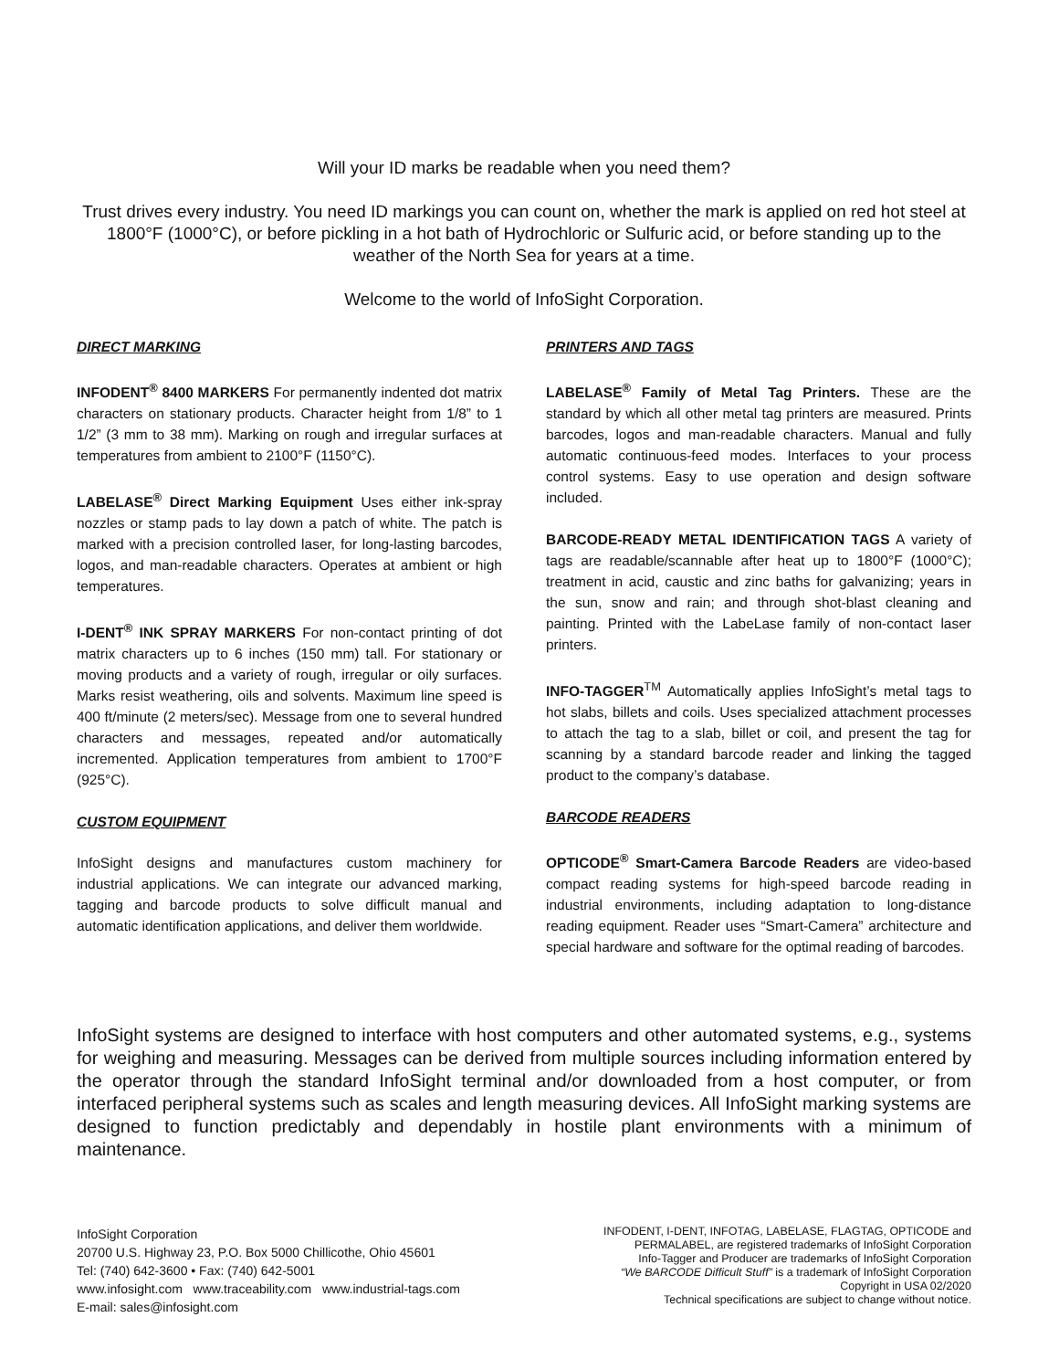Will your ID marks be readable when you need them?
Trust drives every industry. You need ID markings you can count on, whether the mark is applied on red hot steel at 1800°F (1000°C), or before pickling in a hot bath of Hydrochloric or Sulfuric acid, or before standing up to the weather of the North Sea for years at a time.
Welcome to the world of InfoSight Corporation.
DIRECT MARKING
INFODENT<sup>®</sup> 8400 MARKERS For permanently indented dot matrix characters on stationary products. Character height from 1/8” to 1 1/2” (3 mm to 38 mm). Marking on rough and irregular surfaces at temperatures from ambient to 2100°F (1150°C).
LABELASE<sup>®</sup> Direct Marking Equipment Uses either ink-spray nozzles or stamp pads to lay down a patch of white. The patch is marked with a precision controlled laser, for long-lasting barcodes, logos, and man-readable characters. Operates at ambient or high temperatures.
I-DENT<sup>®</sup> INK SPRAY MARKERS For non-contact printing of dot matrix characters up to 6 inches (150 mm) tall. For stationary or moving products and a variety of rough, irregular or oily surfaces. Marks resist weathering, oils and solvents. Maximum line speed is 400 ft/minute (2 meters/sec). Message from one to several hundred characters and messages, repeated and/or automatically incremented. Application temperatures from ambient to 1700°F (925°C).
CUSTOM EQUIPMENT
InfoSight designs and manufactures custom machinery for industrial applications. We can integrate our advanced marking, tagging and barcode products to solve difficult manual and automatic identification applications, and deliver them worldwide.
PRINTERS AND TAGS
LABELASE<sup>®</sup> Family of Metal Tag Printers. These are the standard by which all other metal tag printers are measured. Prints barcodes, logos and man-readable characters. Manual and fully automatic continuous-feed modes. Interfaces to your process control systems. Easy to use operation and design software included.
BARCODE-READY METAL IDENTIFICATION TAGS A variety of tags are readable/scannable after heat up to 1800°F (1000°C); treatment in acid, caustic and zinc baths for galvanizing; years in the sun, snow and rain; and through shot-blast cleaning and painting. Printed with the LabeLase family of non-contact laser printers.
INFO-TAGGER<sup>TM</sup> Automatically applies InfoSight’s metal tags to hot slabs, billets and coils. Uses specialized attachment processes to attach the tag to a slab, billet or coil, and present the tag for scanning by a standard barcode reader and linking the tagged product to the company’s database.
BARCODE READERS
OPTICODE<sup>®</sup> Smart-Camera Barcode Readers are video-based compact reading systems for high-speed barcode reading in industrial environments, including adaptation to long-distance reading equipment. Reader uses “Smart-Camera” architecture and special hardware and software for the optimal reading of barcodes.
InfoSight systems are designed to interface with host computers and other automated systems, e.g., systems for weighing and measuring. Messages can be derived from multiple sources including information entered by the operator through the standard InfoSight terminal and/or downloaded from a host computer, or from interfaced peripheral systems such as scales and length measuring devices. All InfoSight marking systems are designed to function predictably and dependably in hostile plant environments with a minimum of maintenance.
InfoSight Corporation
20700 U.S. Highway 23, P.O. Box 5000 Chillicothe, Ohio 45601
Tel: (740) 642-3600 • Fax: (740) 642-5001
www.infosight.com www.traceability.com www.industrial-tags.com
E-mail: sales@infosight.com
INFODENT, I-DENT, INFOTAG, LABELASE, FLAGTAG, OPTICODE and
PERMALABEL, are registered trademarks of InfoSight Corporation
Info-Tagger and Producer are trademarks of InfoSight Corporation
“We BARCODE Difficult Stuff” is a trademark of InfoSight Corporation
Copyright in USA 02/2020
Technical specifications are subject to change without notice.